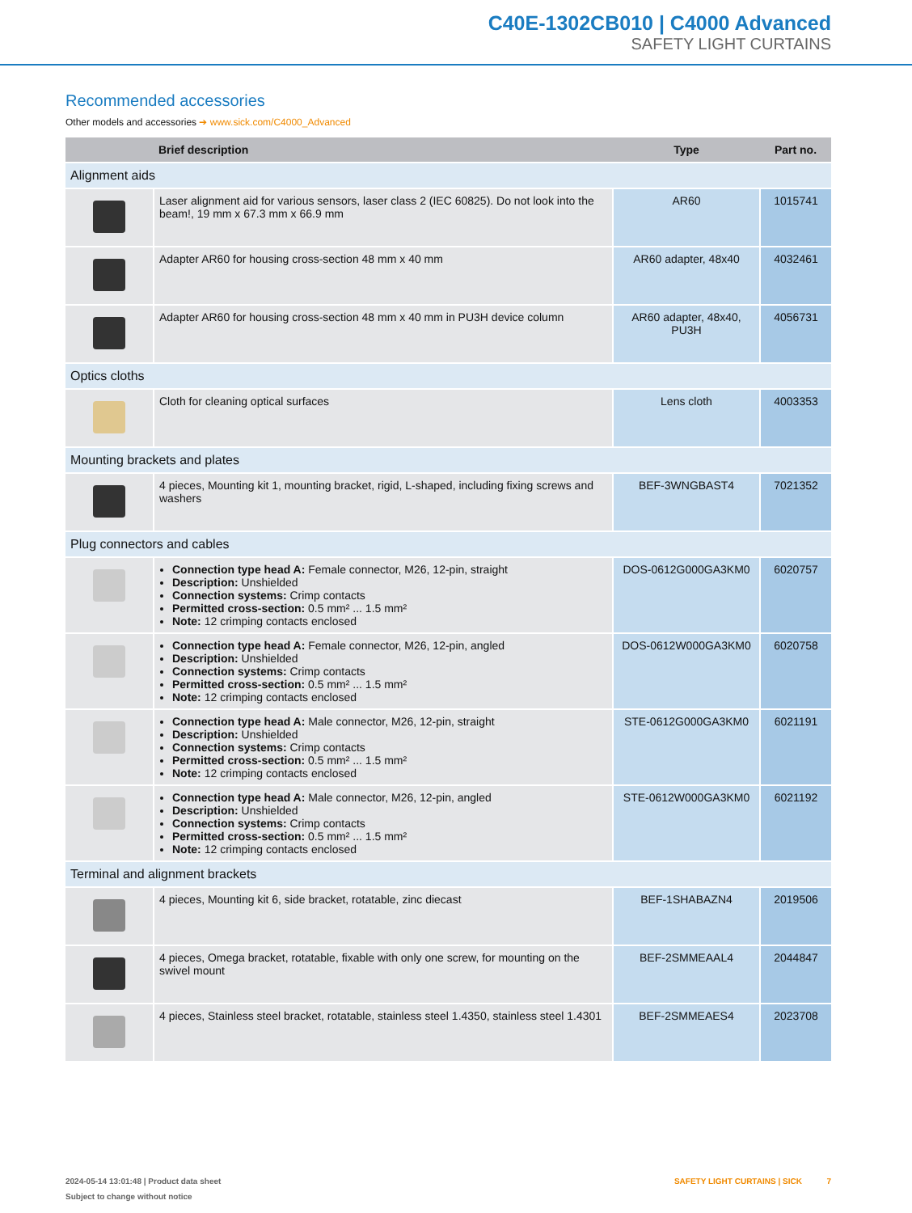C40E-1302CB010 | C4000 Advanced
SAFETY LIGHT CURTAINS
Recommended accessories
Other models and accessories ➔ www.sick.com/C4000_Advanced
| | Brief description | Type | Part no. |
| --- | --- | --- | --- |
| Alignment aids | | | |
| | Laser alignment aid for various sensors, laser class 2 (IEC 60825). Do not look into the beam!, 19 mm x 67.3 mm x 66.9 mm | AR60 | 1015741 |
| | Adapter AR60 for housing cross-section 48 mm x 40 mm | AR60 adapter, 48x40 | 4032461 |
| | Adapter AR60 for housing cross-section 48 mm x 40 mm in PU3H device column | AR60 adapter, 48x40, PU3H | 4056731 |
| Optics cloths | | | |
| | Cloth for cleaning optical surfaces | Lens cloth | 4003353 |
| Mounting brackets and plates | | | |
| | 4 pieces, Mounting kit 1, mounting bracket, rigid, L-shaped, including fixing screws and washers | BEF-3WNGBAST4 | 7021352 |
| Plug connectors and cables | | | |
| | Connection type head A: Female connector, M26, 12-pin, straight Description: Unshielded Connection systems: Crimp contacts Permitted cross-section: 0.5 mm² ... 1.5 mm² Note: 12 crimping contacts enclosed | DOS-0612G000GA3KM0 | 6020757 |
| | Connection type head A: Female connector, M26, 12-pin, angled Description: Unshielded Connection systems: Crimp contacts Permitted cross-section: 0.5 mm² ... 1.5 mm² Note: 12 crimping contacts enclosed | DOS-0612W000GA3KM0 | 6020758 |
| | Connection type head A: Male connector, M26, 12-pin, straight Description: Unshielded Connection systems: Crimp contacts Permitted cross-section: 0.5 mm² ... 1.5 mm² Note: 12 crimping contacts enclosed | STE-0612G000GA3KM0 | 6021191 |
| | Connection type head A: Male connector, M26, 12-pin, angled Description: Unshielded Connection systems: Crimp contacts Permitted cross-section: 0.5 mm² ... 1.5 mm² Note: 12 crimping contacts enclosed | STE-0612W000GA3KM0 | 6021192 |
| Terminal and alignment brackets | | | |
| | 4 pieces, Mounting kit 6, side bracket, rotatable, zinc diecast | BEF-1SHABAZN4 | 2019506 |
| | 4 pieces, Omega bracket, rotatable, fixable with only one screw, for mounting on the swivel mount | BEF-2SMMEAAL4 | 2044847 |
| | 4 pieces, Stainless steel bracket, rotatable, stainless steel 1.4350, stainless steel 1.4301 | BEF-2SMMEAES4 | 2023708 |
2024-05-14 13:01:48 | Product data sheet
Subject to change without notice
SAFETY LIGHT CURTAINS | SICK 7